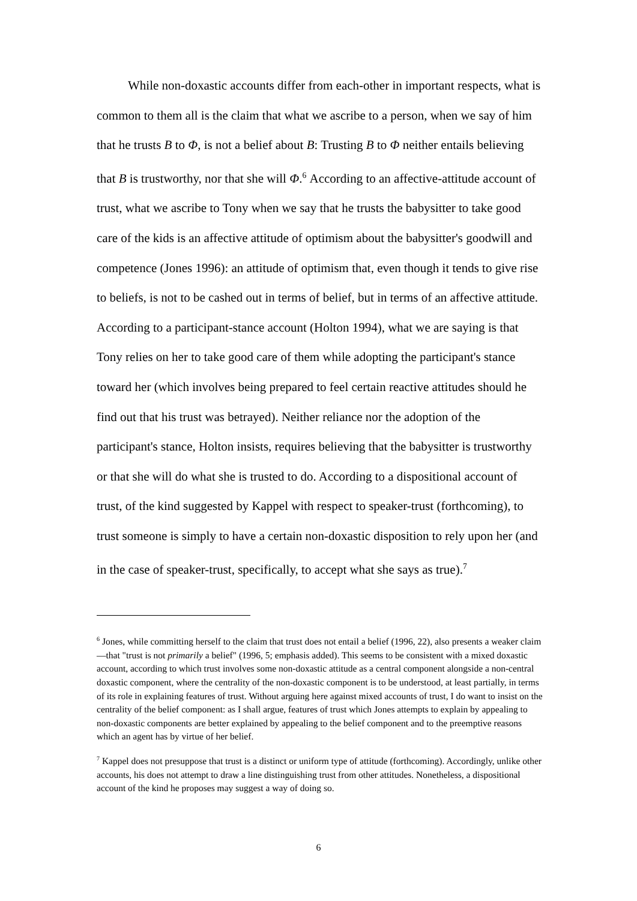While non-doxastic accounts differ from each-other in important respects, what is common to them all is the claim that what we ascribe to a person, when we say of him that he trusts B to Φ, is not a belief about B: Trusting B to Φ neither entails believing that B is trustworthy, nor that she will Φ.<sup>6</sup> According to an affective-attitude account of trust, what we ascribe to Tony when we say that he trusts the babysitter to take good care of the kids is an affective attitude of optimism about the babysitter's goodwill and competence (Jones 1996): an attitude of optimism that, even though it tends to give rise to beliefs, is not to be cashed out in terms of belief, but in terms of an affective attitude. According to a participant-stance account (Holton 1994), what we are saying is that Tony relies on her to take good care of them while adopting the participant's stance toward her (which involves being prepared to feel certain reactive attitudes should he find out that his trust was betrayed). Neither reliance nor the adoption of the participant's stance, Holton insists, requires believing that the babysitter is trustworthy or that she will do what she is trusted to do. According to a dispositional account of trust, of the kind suggested by Kappel with respect to speaker-trust (forthcoming), to trust someone is simply to have a certain non-doxastic disposition to rely upon her (and in the case of speaker-trust, specifically, to accept what she says as true).<sup>7</sup>
<sup>6</sup> Jones, while committing herself to the claim that trust does not entail a belief (1996, 22), also presents a weaker claim—that "trust is not primarily a belief" (1996, 5; emphasis added). This seems to be consistent with a mixed doxastic account, according to which trust involves some non-doxastic attitude as a central component alongside a non-central doxastic component, where the centrality of the non-doxastic component is to be understood, at least partially, in terms of its role in explaining features of trust. Without arguing here against mixed accounts of trust, I do want to insist on the centrality of the belief component: as I shall argue, features of trust which Jones attempts to explain by appealing to non-doxastic components are better explained by appealing to the belief component and to the preemptive reasons which an agent has by virtue of her belief.
<sup>7</sup> Kappel does not presuppose that trust is a distinct or uniform type of attitude (forthcoming). Accordingly, unlike other accounts, his does not attempt to draw a line distinguishing trust from other attitudes. Nonetheless, a dispositional account of the kind he proposes may suggest a way of doing so.
6